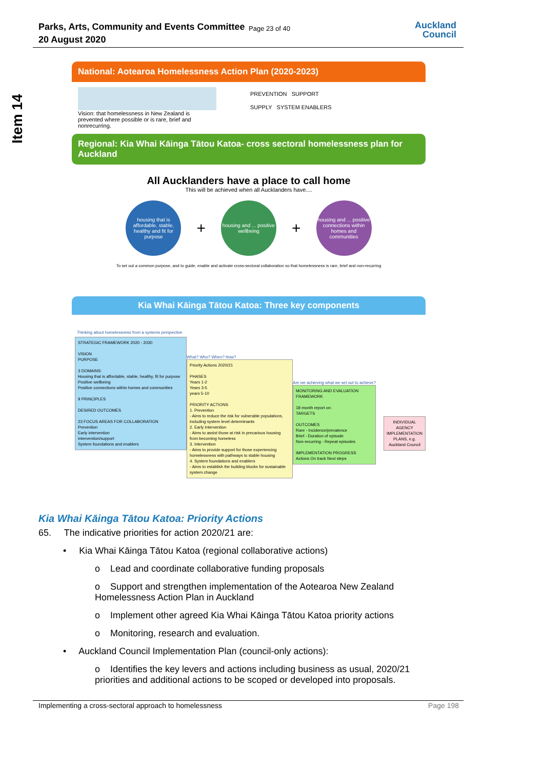Parks, Arts, Community and Events Committee
20 August 2020
Page 23 of 40
Auckland
Council
Item 14
National: Aotearoa Homelessness Action Plan (2020-2023)
Vision: that homelessness in New Zealand is prevented where possible or is rare, brief and nonrecurring.
PREVENTION SUPPORT
SUPPLY SYSTEM ENABLERS
Regional: Kia Whai Kāinga Tātou Katoa- cross sectoral homelessness plan for Auckland
All Aucklanders have a place to call home
This will be achieved when all Aucklanders have....
housing that is affordable, stable, healthy and fit for purpose
+
housing and ... positive wellbeing
+
housing and ... positive connections within homes and communities
To set out a common purpose, and to guide, enable and activate cross-sectoral collaboration so that homelessness is rare, brief and non-recurring
Kia Whai Kāinga Tātou Katoa: Three key components
Thinking about homelessness from a systems perspective
STRATEGIC FRAMEWORK 2020 - 2030
VISION
PURPOSE
3 DOMAINS:
Housing that is affordable, stable, healthy, fit for purpose
Positive wellbeing
Positive connections within homes and communities
9 PRINCIPLES
DESIRED OUTCOMES
23 FOCUS AREAS FOR COLLABORATION
Prevention
Early intervention
Intervention/support
System foundations and enablers
What? Who? When? How?
Priority Actions 2020/21
PHASES
Years 1-2
Years 3-5
years 5-10
PRIORITY ACTIONS
1. Prevention
- Aims to reduce the risk for vulnerable populations, including system level determinants
2. Early Intervention
- Aims to assist those at risk in precarious housing from becoming homeless
3. Intervention
- Aims to provide support for those experiencing homelessness with pathways to stable housing
4. System foundations and enablers
- Aims to establish the building blocks for sustainable system change
Are we achieving what we set out to achieve?
MONITORING AND EVALUATION FRAMEWORK
18 month report on:
TARGETS
OUTCOMES
Rare - Incidence/prevalence
Brief - Duration of episode
Non-recurring - Repeat episodes
IMPLEMENTATION PROGRESS
Actions On track Next steps
INDIVIDUAL AGENCY IMPLEMENTATION PLANS, e.g. Auckland Council
Kia Whai Kāinga Tātou Katoa: Priority Actions
65. The indicative priorities for action 2020/21 are:
• Kia Whai Kāinga Tātou Katoa (regional collaborative actions)
o Lead and coordinate collaborative funding proposals
o Support and strengthen implementation of the Aotearoa New Zealand Homelessness Action Plan in Auckland
o Implement other agreed Kia Whai Kāinga Tātou Katoa priority actions
o Monitoring, research and evaluation.
• Auckland Council Implementation Plan (council-only actions):
o Identifies the key levers and actions including business as usual, 2020/21 priorities and additional actions to be scoped or developed into proposals.
Implementing a cross-sectoral approach to homelessness Page 198